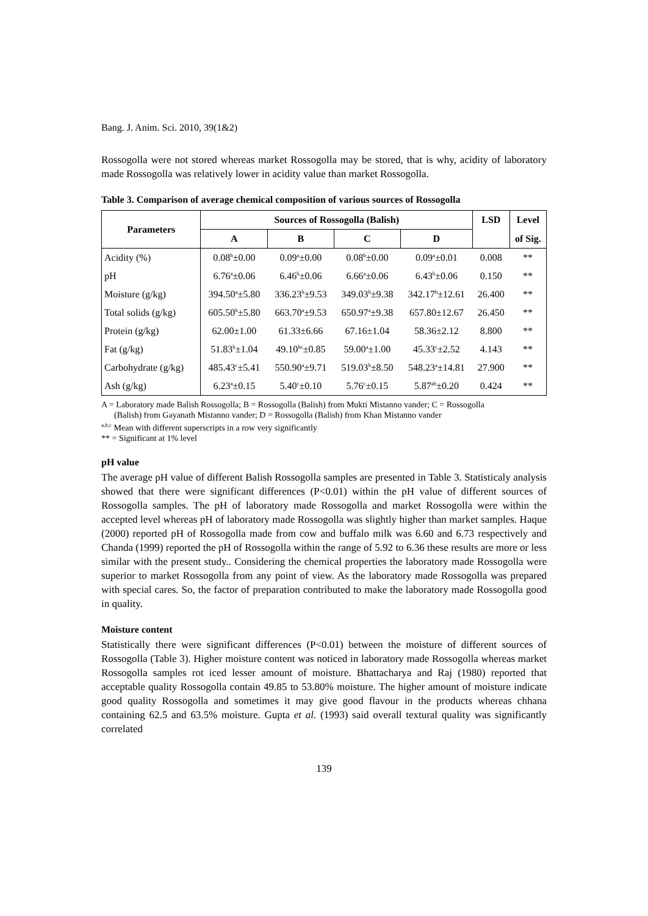Bang. J. Anim. Sci. 2010, 39(1&2)
Rossogolla were not stored whereas market Rossogolla may be stored, that is why, acidity of laboratory made Rossogolla was relatively lower in acidity value than market Rossogolla.
Table 3. Comparison of average chemical composition of various sources of Rossogolla
| Parameters | Sources of Rossogolla (Balish) | | | | LSD | Level |
| --- | --- | --- | --- | --- | --- | --- |
| | A | B | C | D | | of Sig. |
| Acidity (%) | 0.08<sup>b</sup>±0.00 | 0.09<sup>a</sup>±0.00 | 0.08<sup>b</sup>±0.00 | 0.09<sup>a</sup>±0.01 | 0.008 | ** |
| pH | 6.76<sup>a</sup>±0.06 | 6.46<sup>b</sup>±0.06 | 6.66<sup>a</sup>±0.06 | 6.43<sup>b</sup>±0.06 | 0.150 | ** |
| Moisture (g/kg) | 394.50<sup>a</sup>±5.80 | 336.23<sup>b</sup>±9.53 | 349.03<sup>b</sup>±9.38 | 342.17<sup>b</sup>±12.61 | 26.400 | ** |
| Total solids (g/kg) | 605.50<sup>b</sup>±5.80 | 663.70<sup>a</sup>±9.53 | 650.97<sup>a</sup>±9.38 | 657.80±12.67 | 26.450 | ** |
| Protein (g/kg) | 62.00±1.00 | 61.33±6.66 | 67.16±1.04 | 58.36±2.12 | 8.800 | ** |
| Fat (g/kg) | 51.83<sup>b</sup>±1.04 | 49.10<sup>bc</sup>±0.85 | 59.00<sup>a</sup>±1.00 | 45.33<sup>c</sup>±2.52 | 4.143 | ** |
| Carbohydrate (g/kg) | 485.43<sup>c</sup>±5.41 | 550.90<sup>a</sup>±9.71 | 519.03<sup>b</sup>±8.50 | 548.23<sup>a</sup>±14.81 | 27.900 | ** |
| Ash (g/kg) | 6.23<sup>a</sup>±0.15 | 5.40<sup>c</sup>±0.10 | 5.76<sup>c</sup>±0.15 | 5.87<sup>ab</sup>±0.20 | 0.424 | ** |
A = Laboratory made Balish Rossogolla; B = Rossogolla (Balish) from Mukti Mistanno vander; C = Rossogolla
(Balish) from Gayanath Mistanno vander; D = Rossogolla (Balish) from Khan Mistanno vander
<sup>a,b,c</sup> Mean with different superscripts in a row very significantly
** = Significant at 1% level
pH value
The average pH value of different Balish Rossogolla samples are presented in Table 3. Statisticaly analysis showed that there were significant differences (P<0.01) within the pH value of different sources of Rossogolla samples. The pH of laboratory made Rossogolla and market Rossogolla were within the accepted level whereas pH of laboratory made Rossogolla was slightly higher than market samples. Haque (2000) reported pH of Rossogolla made from cow and buffalo milk was 6.60 and 6.73 respectively and Chanda (1999) reported the pH of Rossogolla within the range of 5.92 to 6.36 these results are more or less similar with the present study.. Considering the chemical properties the laboratory made Rossogolla were superior to market Rossogolla from any point of view. As the laboratory made Rossogolla was prepared with special cares. So, the factor of preparation contributed to make the laboratory made Rossogolla good in quality.
Moisture content
Statistically there were significant differences (P<0.01) between the moisture of different sources of Rossogolla (Table 3). Higher moisture content was noticed in laboratory made Rossogolla whereas market Rossogolla samples rot iced lesser amount of moisture. Bhattacharya and Raj (1980) reported that acceptable quality Rossogolla contain 49.85 to 53.80% moisture. The higher amount of moisture indicate good quality Rossogolla and sometimes it may give good flavour in the products whereas chhana containing 62.5 and 63.5% moisture. Gupta et al. (1993) said overall textural quality was significantly correlated
139